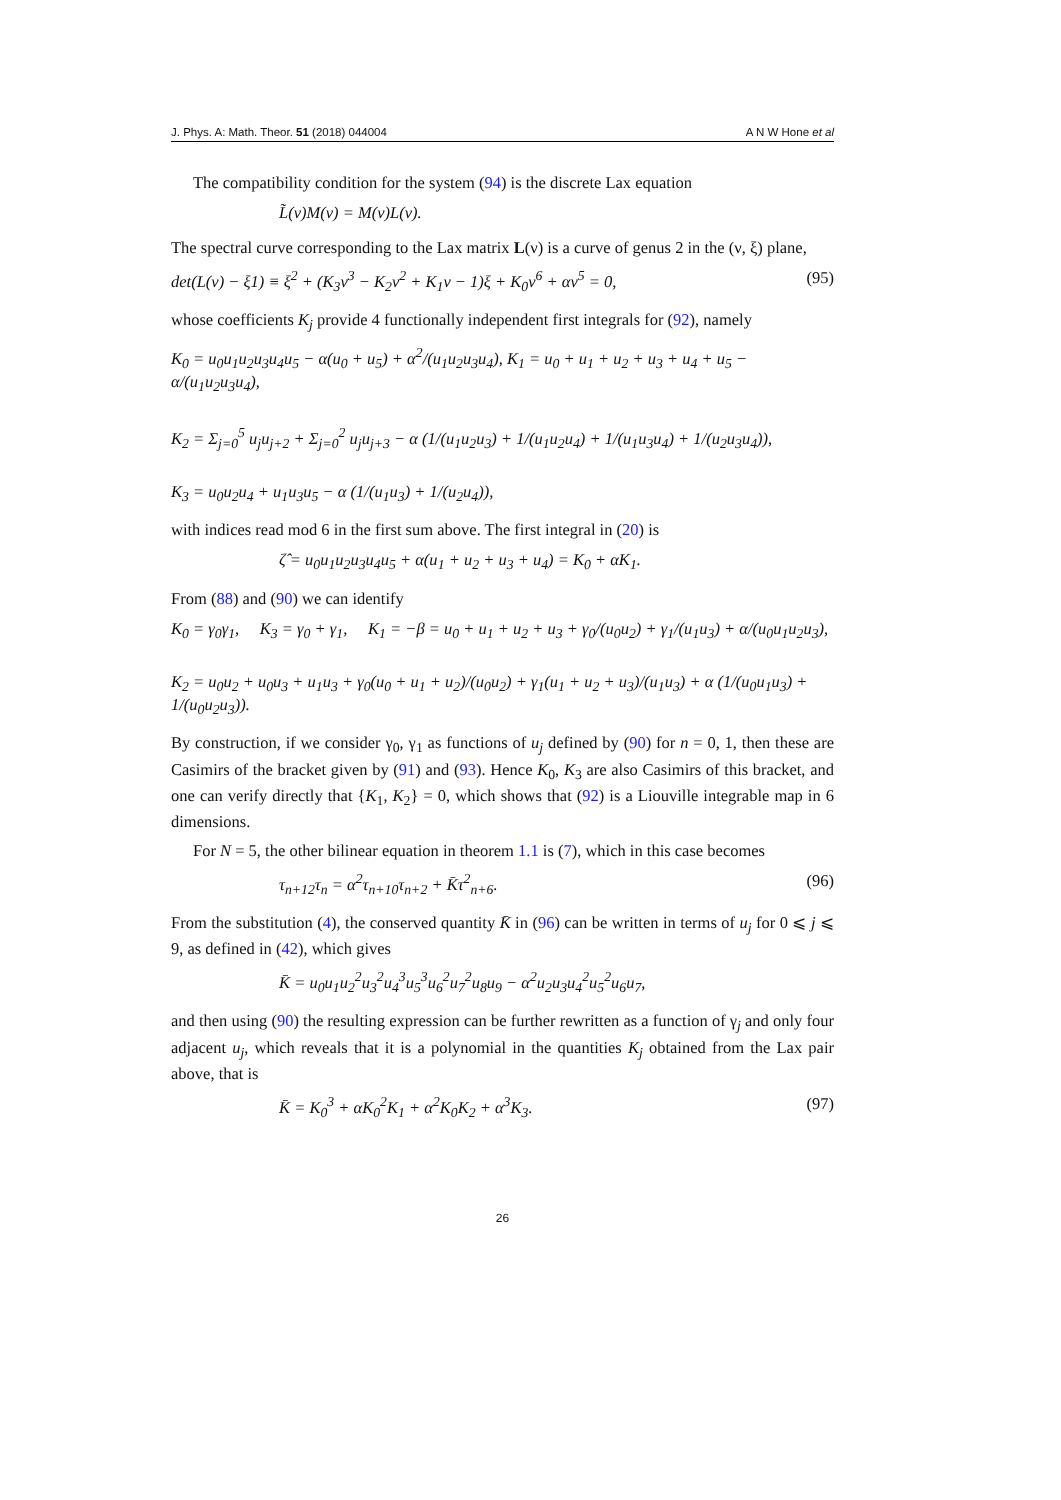J. Phys. A: Math. Theor. 51 (2018) 044004 A N W Hone et al
The compatibility condition for the system (94) is the discrete Lax equation
L̃(ν)M(ν) = M(ν)L(ν).
The spectral curve corresponding to the Lax matrix L(ν) is a curve of genus 2 in the (ν, ξ) plane,
det(L(ν) − ξ1) ≡ ξ<sup>2</sup> + (K<sub>3</sub>ν<sup>3</sup> − K<sub>2</sub>ν<sup>2</sup> + K<sub>1</sub>ν − 1)ξ + K<sub>0</sub>ν<sup>6</sup> + αν<sup>5</sup> = 0, (95)
whose coefficients K<sub>j</sub> provide 4 functionally independent first integrals for (92), namely
K<sub>0</sub> = u<sub>0</sub>u<sub>1</sub>u<sub>2</sub>u<sub>3</sub>u<sub>4</sub>u<sub>5</sub> − α(u<sub>0</sub> + u<sub>5</sub>) + α<sup>2</sup>/(u<sub>1</sub>u<sub>2</sub>u<sub>3</sub>u<sub>4</sub>), K<sub>1</sub> = u<sub>0</sub> + u<sub>1</sub> + u<sub>2</sub> + u<sub>3</sub> + u<sub>4</sub> + u<sub>5</sub> − α/(u<sub>1</sub>u<sub>2</sub>u<sub>3</sub>u<sub>4</sub>),
K<sub>2</sub> = Σ<sub>j=0</sub><sup>5</sup> u<sub>j</sub>u<sub>j+2</sub> + Σ<sub>j=0</sub><sup>2</sup> u<sub>j</sub>u<sub>j+3</sub> − α (1/(u<sub>1</sub>u<sub>2</sub>u<sub>3</sub>) + 1/(u<sub>1</sub>u<sub>2</sub>u<sub>4</sub>) + 1/(u<sub>1</sub>u<sub>3</sub>u<sub>4</sub>) + 1/(u<sub>2</sub>u<sub>3</sub>u<sub>4</sub>)),
K<sub>3</sub> = u<sub>0</sub>u<sub>2</sub>u<sub>4</sub> + u<sub>1</sub>u<sub>3</sub>u<sub>5</sub> − α (1/(u<sub>1</sub>u<sub>3</sub>) + 1/(u<sub>2</sub>u<sub>4</sub>)),
with indices read mod 6 in the first sum above. The first integral in (20) is
ζ̂ = u<sub>0</sub>u<sub>1</sub>u<sub>2</sub>u<sub>3</sub>u<sub>4</sub>u<sub>5</sub> + α(u<sub>1</sub> + u<sub>2</sub> + u<sub>3</sub> + u<sub>4</sub>) = K<sub>0</sub> + αK<sub>1</sub>.
From (88) and (90) we can identify
K<sub>0</sub> = γ<sub>0</sub>γ<sub>1</sub>, K<sub>3</sub> = γ<sub>0</sub> + γ<sub>1</sub>, K<sub>1</sub> = −β = u<sub>0</sub> + u<sub>1</sub> + u<sub>2</sub> + u<sub>3</sub> + γ<sub>0</sub>/(u<sub>0</sub>u<sub>2</sub>) + γ<sub>1</sub>/(u<sub>1</sub>u<sub>3</sub>) + α/(u<sub>0</sub>u<sub>1</sub>u<sub>2</sub>u<sub>3</sub>),
K<sub>2</sub> = u<sub>0</sub>u<sub>2</sub> + u<sub>0</sub>u<sub>3</sub> + u<sub>1</sub>u<sub>3</sub> + γ<sub>0</sub>(u<sub>0</sub> + u<sub>1</sub> + u<sub>2</sub>)/(u<sub>0</sub>u<sub>2</sub>) + γ<sub>1</sub>(u<sub>1</sub> + u<sub>2</sub> + u<sub>3</sub>)/(u<sub>1</sub>u<sub>3</sub>) + α (1/(u<sub>0</sub>u<sub>1</sub>u<sub>3</sub>) + 1/(u<sub>0</sub>u<sub>2</sub>u<sub>3</sub>)).
By construction, if we consider γ<sub>0</sub>, γ<sub>1</sub> as functions of u<sub>j</sub> defined by (90) for n = 0, 1, then these are Casimirs of the bracket given by (91) and (93). Hence K<sub>0</sub>, K<sub>3</sub> are also Casimirs of this bracket, and one can verify directly that {K<sub>1</sub>, K<sub>2</sub>} = 0, which shows that (92) is a Liouville integrable map in 6 dimensions.
For N = 5, the other bilinear equation in theorem 1.1 is (7), which in this case becomes
τ<sub>n+12</sub>τ<sub>n</sub> = α<sup>2</sup>τ<sub>n+10</sub>τ<sub>n+2</sub> + K̄τ<sup>2</sup><sub>n+6</sub>. (96)
From the substitution (4), the conserved quantity K̄ in (96) can be written in terms of u<sub>j</sub> for 0 ⩽ j ⩽ 9, as defined in (42), which gives
K̄ = u<sub>0</sub>u<sub>1</sub>u<sub>2</sub><sup>2</sup>u<sub>3</sub><sup>2</sup>u<sub>4</sub><sup>3</sup>u<sub>5</sub><sup>3</sup>u<sub>6</sub><sup>2</sup>u<sub>7</sub><sup>2</sup>u<sub>8</sub>u<sub>9</sub> − α<sup>2</sup>u<sub>2</sub>u<sub>3</sub>u<sub>4</sub><sup>2</sup>u<sub>5</sub><sup>2</sup>u<sub>6</sub>u<sub>7</sub>,
and then using (90) the resulting expression can be further rewritten as a function of γ<sub>j</sub> and only four adjacent u<sub>j</sub>, which reveals that it is a polynomial in the quantities K<sub>j</sub> obtained from the Lax pair above, that is
K̄ = K<sub>0</sub><sup>3</sup> + αK<sub>0</sub><sup>2</sup>K<sub>1</sub> + α<sup>2</sup>K<sub>0</sub>K<sub>2</sub> + α<sup>3</sup>K<sub>3</sub>. (97)
26